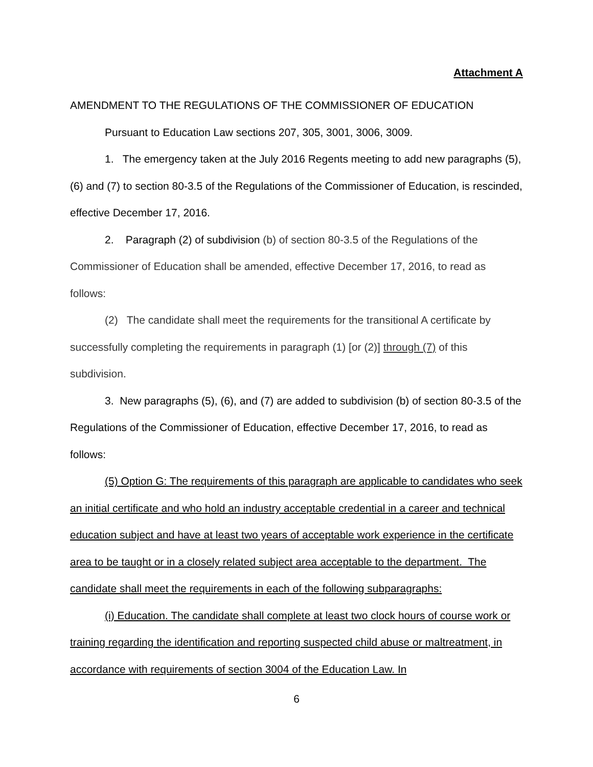Attachment A
AMENDMENT TO THE REGULATIONS OF THE COMMISSIONER OF EDUCATION
Pursuant to Education Law sections 207, 305, 3001, 3006, 3009.
1. The emergency taken at the July 2016 Regents meeting to add new paragraphs (5), (6) and (7) to section 80-3.5 of the Regulations of the Commissioner of Education, is rescinded, effective December 17, 2016.
2. Paragraph (2) of subdivision (b) of section 80-3.5 of the Regulations of the Commissioner of Education shall be amended, effective December 17, 2016, to read as follows:
(2) The candidate shall meet the requirements for the transitional A certificate by successfully completing the requirements in paragraph (1) [or (2)] through (7) of this subdivision.
3. New paragraphs (5), (6), and (7) are added to subdivision (b) of section 80-3.5 of the Regulations of the Commissioner of Education, effective December 17, 2016, to read as follows:
(5) Option G: The requirements of this paragraph are applicable to candidates who seek an initial certificate and who hold an industry acceptable credential in a career and technical education subject and have at least two years of acceptable work experience in the certificate area to be taught or in a closely related subject area acceptable to the department. The candidate shall meet the requirements in each of the following subparagraphs:
(i) Education. The candidate shall complete at least two clock hours of course work or training regarding the identification and reporting suspected child abuse or maltreatment, in accordance with requirements of section 3004 of the Education Law. In
6